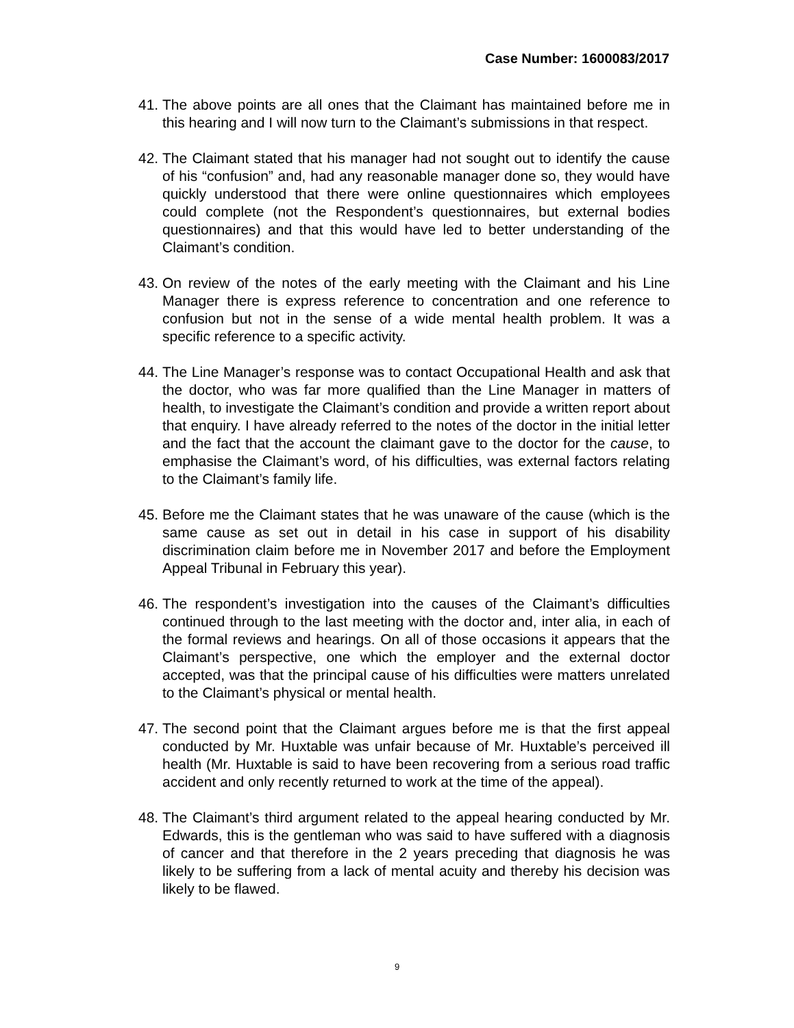Case Number: 1600083/2017
41. The above points are all ones that the Claimant has maintained before me in this hearing and I will now turn to the Claimant’s submissions in that respect.
42. The Claimant stated that his manager had not sought out to identify the cause of his “confusion” and, had any reasonable manager done so, they would have quickly understood that there were online questionnaires which employees could complete (not the Respondent’s questionnaires, but external bodies questionnaires) and that this would have led to better understanding of the Claimant’s condition.
43. On review of the notes of the early meeting with the Claimant and his Line Manager there is express reference to concentration and one reference to confusion but not in the sense of a wide mental health problem. It was a specific reference to a specific activity.
44. The Line Manager’s response was to contact Occupational Health and ask that the doctor, who was far more qualified than the Line Manager in matters of health, to investigate the Claimant’s condition and provide a written report about that enquiry. I have already referred to the notes of the doctor in the initial letter and the fact that the account the claimant gave to the doctor for the cause, to emphasise the Claimant’s word, of his difficulties, was external factors relating to the Claimant’s family life.
45. Before me the Claimant states that he was unaware of the cause (which is the same cause as set out in detail in his case in support of his disability discrimination claim before me in November 2017 and before the Employment Appeal Tribunal in February this year).
46. The respondent’s investigation into the causes of the Claimant’s difficulties continued through to the last meeting with the doctor and, inter alia, in each of the formal reviews and hearings. On all of those occasions it appears that the Claimant’s perspective, one which the employer and the external doctor accepted, was that the principal cause of his difficulties were matters unrelated to the Claimant’s physical or mental health.
47. The second point that the Claimant argues before me is that the first appeal conducted by Mr. Huxtable was unfair because of Mr. Huxtable’s perceived ill health (Mr. Huxtable is said to have been recovering from a serious road traffic accident and only recently returned to work at the time of the appeal).
48. The Claimant’s third argument related to the appeal hearing conducted by Mr. Edwards, this is the gentleman who was said to have suffered with a diagnosis of cancer and that therefore in the 2 years preceding that diagnosis he was likely to be suffering from a lack of mental acuity and thereby his decision was likely to be flawed.
9